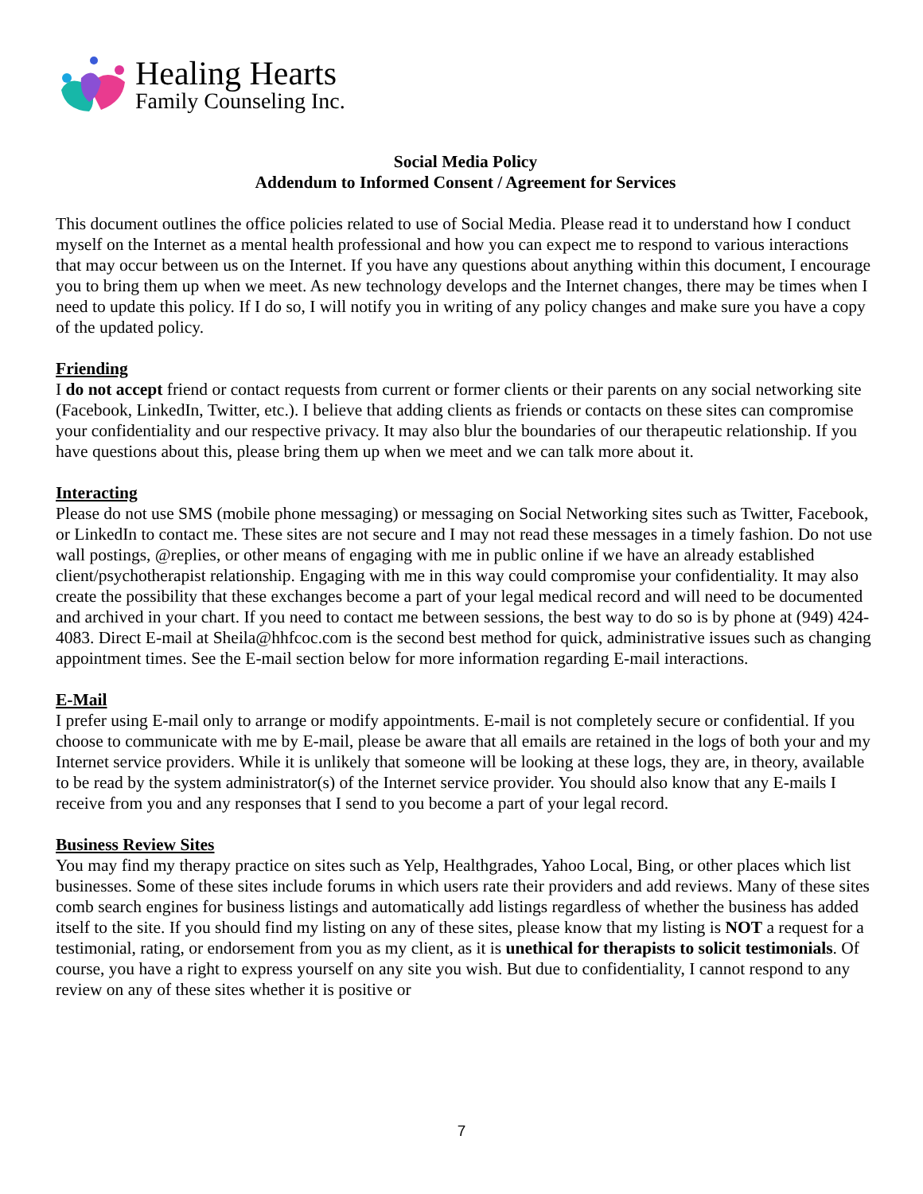Healing Hearts
Family Counseling Inc.
Social Media Policy
Addendum to Informed Consent / Agreement for Services
This document outlines the office policies related to use of Social Media. Please read it to understand how I conduct myself on the Internet as a mental health professional and how you can expect me to respond to various interactions that may occur between us on the Internet. If you have any questions about anything within this document, I encourage you to bring them up when we meet. As new technology develops and the Internet changes, there may be times when I need to update this policy. If I do so, I will notify you in writing of any policy changes and make sure you have a copy of the updated policy.
Friending
I do not accept friend or contact requests from current or former clients or their parents on any social networking site (Facebook, LinkedIn, Twitter, etc.). I believe that adding clients as friends or contacts on these sites can compromise your confidentiality and our respective privacy. It may also blur the boundaries of our therapeutic relationship. If you have questions about this, please bring them up when we meet and we can talk more about it.
Interacting
Please do not use SMS (mobile phone messaging) or messaging on Social Networking sites such as Twitter, Facebook, or LinkedIn to contact me. These sites are not secure and I may not read these messages in a timely fashion. Do not use wall postings, @replies, or other means of engaging with me in public online if we have an already established client/psychotherapist relationship. Engaging with me in this way could compromise your confidentiality. It may also create the possibility that these exchanges become a part of your legal medical record and will need to be documented and archived in your chart. If you need to contact me between sessions, the best way to do so is by phone at (949) 424-4083. Direct E-mail at Sheila@hhfcoc.com is the second best method for quick, administrative issues such as changing appointment times. See the E-mail section below for more information regarding E-mail interactions.
E-Mail
I prefer using E-mail only to arrange or modify appointments. E-mail is not completely secure or confidential. If you choose to communicate with me by E-mail, please be aware that all emails are retained in the logs of both your and my Internet service providers. While it is unlikely that someone will be looking at these logs, they are, in theory, available to be read by the system administrator(s) of the Internet service provider. You should also know that any E-mails I receive from you and any responses that I send to you become a part of your legal record.
Business Review Sites
You may find my therapy practice on sites such as Yelp, Healthgrades, Yahoo Local, Bing, or other places which list businesses. Some of these sites include forums in which users rate their providers and add reviews. Many of these sites comb search engines for business listings and automatically add listings regardless of whether the business has added itself to the site. If you should find my listing on any of these sites, please know that my listing is NOT a request for a testimonial, rating, or endorsement from you as my client, as it is unethical for therapists to solicit testimonials. Of course, you have a right to express yourself on any site you wish. But due to confidentiality, I cannot respond to any review on any of these sites whether it is positive or
7